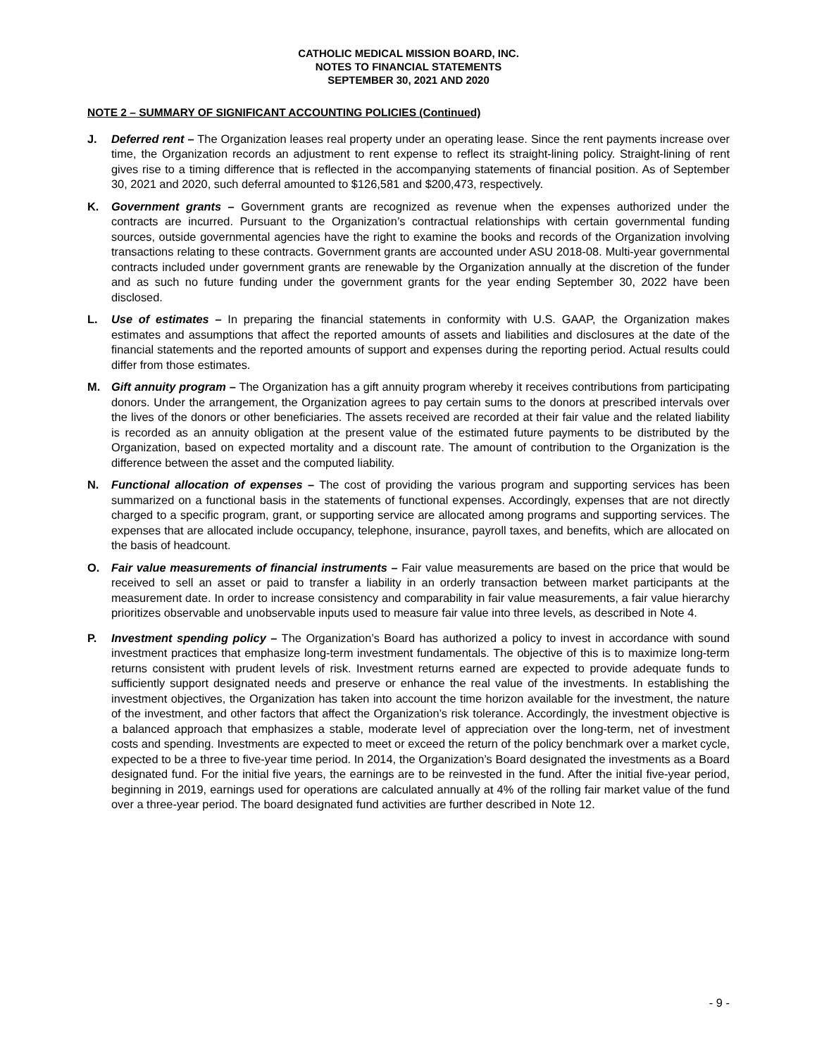CATHOLIC MEDICAL MISSION BOARD, INC.
NOTES TO FINANCIAL STATEMENTS
SEPTEMBER 30, 2021 AND 2020
NOTE 2 – SUMMARY OF SIGNIFICANT ACCOUNTING POLICIES (Continued)
J. Deferred rent – The Organization leases real property under an operating lease. Since the rent payments increase over time, the Organization records an adjustment to rent expense to reflect its straight-lining policy. Straight-lining of rent gives rise to a timing difference that is reflected in the accompanying statements of financial position. As of September 30, 2021 and 2020, such deferral amounted to $126,581 and $200,473, respectively.
K. Government grants – Government grants are recognized as revenue when the expenses authorized under the contracts are incurred. Pursuant to the Organization’s contractual relationships with certain governmental funding sources, outside governmental agencies have the right to examine the books and records of the Organization involving transactions relating to these contracts. Government grants are accounted under ASU 2018-08. Multi-year governmental contracts included under government grants are renewable by the Organization annually at the discretion of the funder and as such no future funding under the government grants for the year ending September 30, 2022 have been disclosed.
L. Use of estimates – In preparing the financial statements in conformity with U.S. GAAP, the Organization makes estimates and assumptions that affect the reported amounts of assets and liabilities and disclosures at the date of the financial statements and the reported amounts of support and expenses during the reporting period. Actual results could differ from those estimates.
M. Gift annuity program – The Organization has a gift annuity program whereby it receives contributions from participating donors. Under the arrangement, the Organization agrees to pay certain sums to the donors at prescribed intervals over the lives of the donors or other beneficiaries. The assets received are recorded at their fair value and the related liability is recorded as an annuity obligation at the present value of the estimated future payments to be distributed by the Organization, based on expected mortality and a discount rate. The amount of contribution to the Organization is the difference between the asset and the computed liability.
N. Functional allocation of expenses – The cost of providing the various program and supporting services has been summarized on a functional basis in the statements of functional expenses. Accordingly, expenses that are not directly charged to a specific program, grant, or supporting service are allocated among programs and supporting services. The expenses that are allocated include occupancy, telephone, insurance, payroll taxes, and benefits, which are allocated on the basis of headcount.
O. Fair value measurements of financial instruments – Fair value measurements are based on the price that would be received to sell an asset or paid to transfer a liability in an orderly transaction between market participants at the measurement date. In order to increase consistency and comparability in fair value measurements, a fair value hierarchy prioritizes observable and unobservable inputs used to measure fair value into three levels, as described in Note 4.
P. Investment spending policy – The Organization’s Board has authorized a policy to invest in accordance with sound investment practices that emphasize long-term investment fundamentals. The objective of this is to maximize long-term returns consistent with prudent levels of risk. Investment returns earned are expected to provide adequate funds to sufficiently support designated needs and preserve or enhance the real value of the investments. In establishing the investment objectives, the Organization has taken into account the time horizon available for the investment, the nature of the investment, and other factors that affect the Organization’s risk tolerance. Accordingly, the investment objective is a balanced approach that emphasizes a stable, moderate level of appreciation over the long-term, net of investment costs and spending. Investments are expected to meet or exceed the return of the policy benchmark over a market cycle, expected to be a three to five-year time period. In 2014, the Organization’s Board designated the investments as a Board designated fund. For the initial five years, the earnings are to be reinvested in the fund. After the initial five-year period, beginning in 2019, earnings used for operations are calculated annually at 4% of the rolling fair market value of the fund over a three-year period. The board designated fund activities are further described in Note 12.
- 9 -